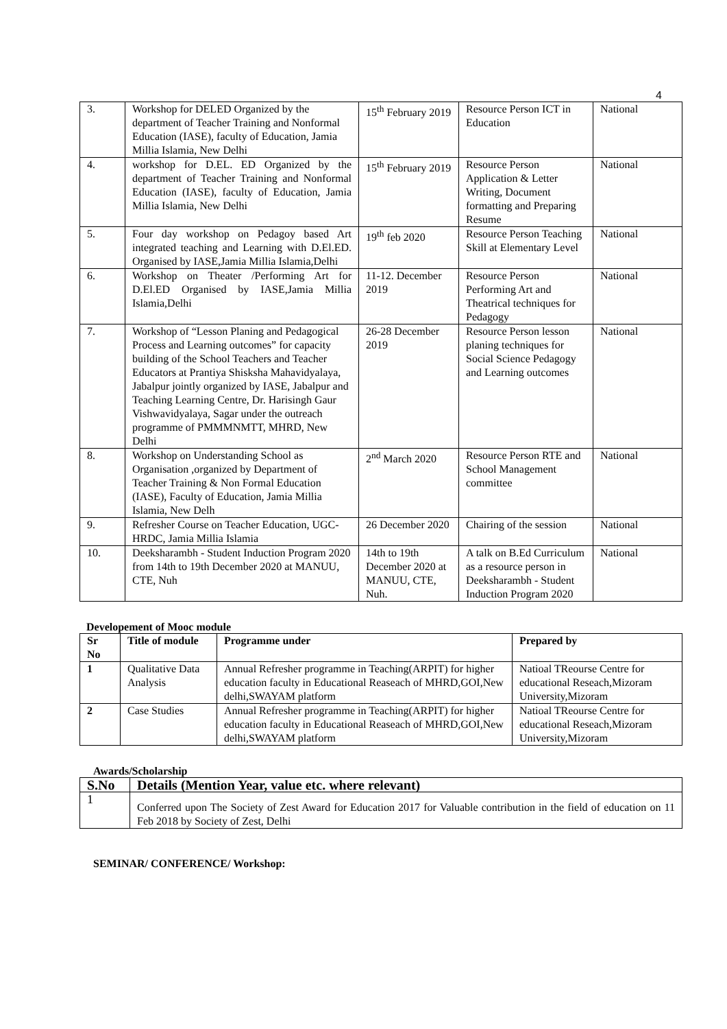4
| 3. | Workshop for DELED Organized by the department of Teacher Training and Nonformal Education (IASE), faculty of Education, Jamia Millia Islamia, New Delhi | 15<sup>th</sup> February 2019 | Resource Person ICT in Education | National |
| 4. | workshop for D.EL. ED Organized by the department of Teacher Training and Nonformal Education (IASE), faculty of Education, Jamia Millia Islamia, New Delhi | 15<sup>th</sup> February 2019 | Resource Person Application & Letter Writing, Document formatting and Preparing Resume | National |
| 5. | Four day workshop on Pedagoy based Art integrated teaching and Learning with D.El.ED. Organised by IASE,Jamia Millia Islamia,Delhi | 19<sup>th</sup> feb 2020 | Resource Person Teaching Skill at Elementary Level | National |
| 6. | Workshop on Theater /Performing Art for D.El.ED Organised by IASE,Jamia Millia Islamia,Delhi | 11-12. December 2019 | Resource Person Performing Art and Theatrical techniques for Pedagogy | National |
| 7. | Workshop of “Lesson Planing and Pedagogical Process and Learning outcomes” for capacity building of the School Teachers and Teacher Educators at Prantiya Shisksha Mahavidyalaya, Jabalpur jointly organized by IASE, Jabalpur and Teaching Learning Centre, Dr. Harisingh Gaur Vishwavidyalaya, Sagar under the outreach programme of PMMMNMTT, MHRD, New Delhi | 26-28 December 2019 | Resource Person lesson planing techniques for Social Science Pedagogy and Learning outcomes | National |
| 8. | Workshop on Understanding School as Organisation ,organized by Department of Teacher Training & Non Formal Education (IASE), Faculty of Education, Jamia Millia Islamia, New Delh | 2<sup>nd</sup> March 2020 | Resource Person RTE and School Management committee | National |
| 9. | Refresher Course on Teacher Education, UGC-HRDC, Jamia Millia Islamia | 26 December 2020 | Chairing of the session | National |
| 10. | Deeksharambh - Student Induction Program 2020 from 14th to 19th December 2020 at MANUU, CTE, Nuh | 14th to 19th December 2020 at MANUU, CTE, Nuh. | A talk on B.Ed Curriculum as a resource person in Deeksharambh - Student Induction Program 2020 | National |
Developement of Mooc module
| Sr No | Title of module | Programme under | Prepared by |
| --- | --- | --- | --- |
| 1 | Qualitative Data Analysis | Annual Refresher programme in Teaching(ARPIT) for higher education faculty in Educational Reaseach of MHRD,GOI,New delhi,SWAYAM platform | Natioal TReourse Centre for educational Reseach,Mizoram University,Mizoram |
| 2 | Case Studies | Annual Refresher programme in Teaching(ARPIT) for higher education faculty in Educational Reaseach of MHRD,GOI,New delhi,SWAYAM platform | Natioal TReourse Centre for educational Reseach,Mizoram University,Mizoram |
Awards/Scholarship
| S.No | Details (Mention Year, value etc. where relevant) |
| --- | --- |
| 1 | Conferred upon The Society of Zest Award for Education 2017 for Valuable contribution in the field of education on 11 Feb 2018 by Society of Zest, Delhi |
SEMINAR/ CONFERENCE/ Workshop: